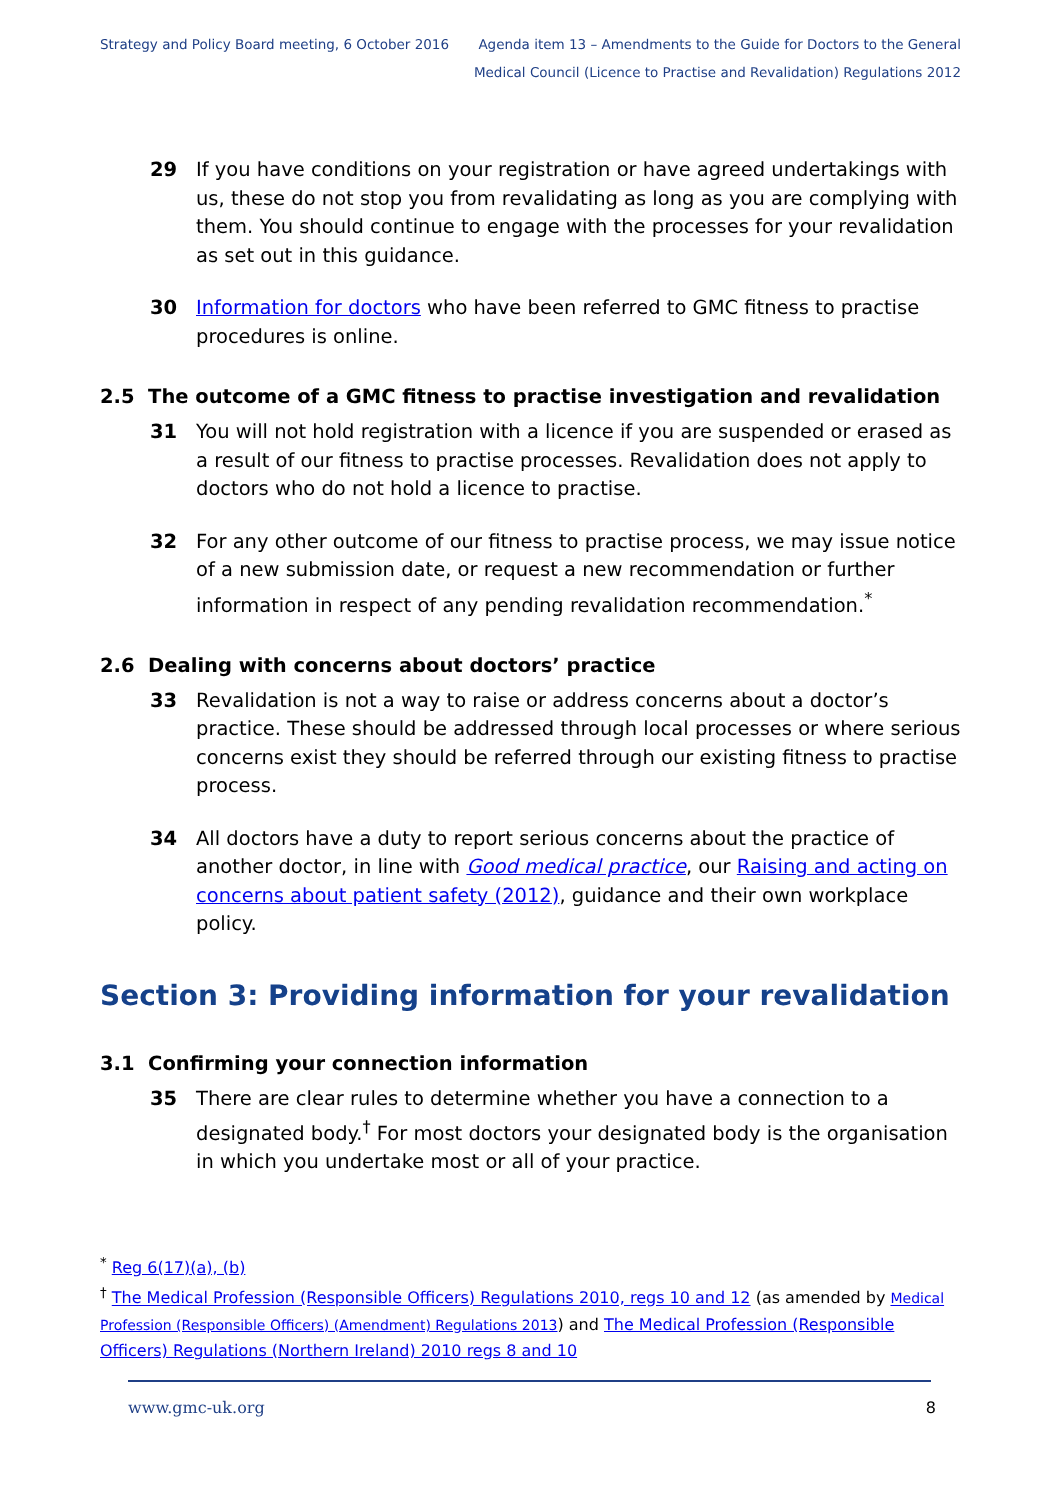Strategy and Policy Board meeting, 6 October 2016
Agenda item 13 – Amendments to the Guide for Doctors to the General
Medical Council (Licence to Practise and Revalidation) Regulations 2012
29 If you have conditions on your registration or have agreed undertakings with us, these do not stop you from revalidating as long as you are complying with them. You should continue to engage with the processes for your revalidation as set out in this guidance.
30 Information for doctors who have been referred to GMC fitness to practise procedures is online.
2.5 The outcome of a GMC fitness to practise investigation and revalidation
31 You will not hold registration with a licence if you are suspended or erased as a result of our fitness to practise processes. Revalidation does not apply to doctors who do not hold a licence to practise.
32 For any other outcome of our fitness to practise process, we may issue notice of a new submission date, or request a new recommendation or further information in respect of any pending revalidation recommendation.<sup>*</sup>
2.6 Dealing with concerns about doctors’ practice
33 Revalidation is not a way to raise or address concerns about a doctor’s practice. These should be addressed through local processes or where serious concerns exist they should be referred through our existing fitness to practise process.
34 All doctors have a duty to report serious concerns about the practice of another doctor, in line with Good medical practice, our Raising and acting on concerns about patient safety (2012), guidance and their own workplace policy.
Section 3: Providing information for your revalidation
3.1 Confirming your connection information
35 There are clear rules to determine whether you have a connection to a designated body.<sup>†</sup> For most doctors your designated body is the organisation in which you undertake most or all of your practice.
<sup>*</sup> Reg 6(17)(a), (b)
<sup>†</sup> The Medical Profession (Responsible Officers) Regulations 2010, regs 10 and 12 (as amended by Medical Profession (Responsible Officers) (Amendment) Regulations 2013) and The Medical Profession (Responsible Officers) Regulations (Northern Ireland) 2010 regs 8 and 10
www.gmc-uk.org 8